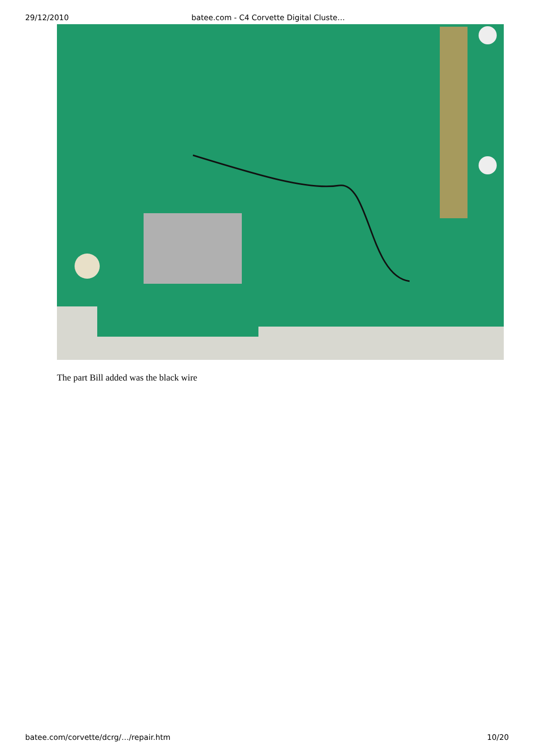29/12/2010 batee.com - C4 Corvette Digital Cluste…
The part Bill added was the black wire
batee.com/corvette/dcrg/…/repair.htm 10/20